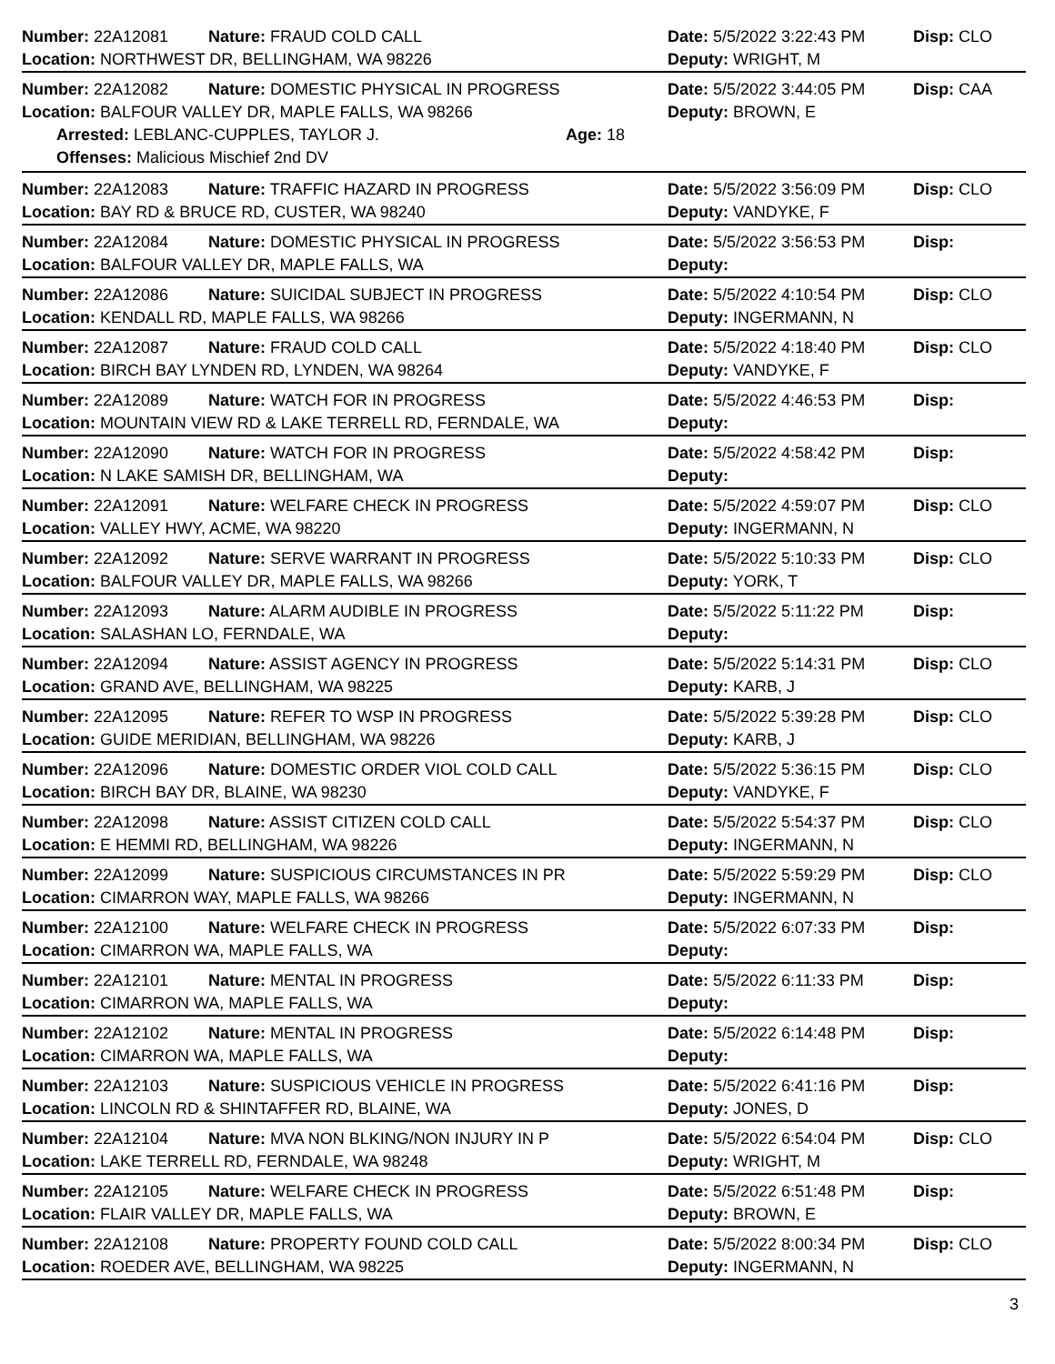Number: 22A12081 Nature: FRAUD COLD CALL Date: 5/5/2022 3:22:43 PM Disp: CLO
Location: NORTHWEST DR, BELLINGHAM, WA 98226 Deputy: WRIGHT, M
Number: 22A12082 Nature: DOMESTIC PHYSICAL IN PROGRESS Date: 5/5/2022 3:44:05 PM Disp: CAA
Location: BALFOUR VALLEY DR, MAPLE FALLS, WA 98266 Deputy: BROWN, E
Arrested: LEBLANC-CUPPLES, TAYLOR J. Age: 18
Offenses: Malicious Mischief 2nd DV
Number: 22A12083 Nature: TRAFFIC HAZARD IN PROGRESS Date: 5/5/2022 3:56:09 PM Disp: CLO
Location: BAY RD & BRUCE RD, CUSTER, WA 98240 Deputy: VANDYKE, F
Number: 22A12084 Nature: DOMESTIC PHYSICAL IN PROGRESS Date: 5/5/2022 3:56:53 PM Disp:
Location: BALFOUR VALLEY DR, MAPLE FALLS, WA Deputy:
Number: 22A12086 Nature: SUICIDAL SUBJECT IN PROGRESS Date: 5/5/2022 4:10:54 PM Disp: CLO
Location: KENDALL RD, MAPLE FALLS, WA 98266 Deputy: INGERMANN, N
Number: 22A12087 Nature: FRAUD COLD CALL Date: 5/5/2022 4:18:40 PM Disp: CLO
Location: BIRCH BAY LYNDEN RD, LYNDEN, WA 98264 Deputy: VANDYKE, F
Number: 22A12089 Nature: WATCH FOR IN PROGRESS Date: 5/5/2022 4:46:53 PM Disp:
Location: MOUNTAIN VIEW RD & LAKE TERRELL RD, FERNDALE, WA Deputy:
Number: 22A12090 Nature: WATCH FOR IN PROGRESS Date: 5/5/2022 4:58:42 PM Disp:
Location: N LAKE SAMISH DR, BELLINGHAM, WA Deputy:
Number: 22A12091 Nature: WELFARE CHECK IN PROGRESS Date: 5/5/2022 4:59:07 PM Disp: CLO
Location: VALLEY HWY, ACME, WA 98220 Deputy: INGERMANN, N
Number: 22A12092 Nature: SERVE WARRANT IN PROGRESS Date: 5/5/2022 5:10:33 PM Disp: CLO
Location: BALFOUR VALLEY DR, MAPLE FALLS, WA 98266 Deputy: YORK, T
Number: 22A12093 Nature: ALARM AUDIBLE IN PROGRESS Date: 5/5/2022 5:11:22 PM Disp:
Location: SALASHAN LO, FERNDALE, WA Deputy:
Number: 22A12094 Nature: ASSIST AGENCY IN PROGRESS Date: 5/5/2022 5:14:31 PM Disp: CLO
Location: GRAND AVE, BELLINGHAM, WA 98225 Deputy: KARB, J
Number: 22A12095 Nature: REFER TO WSP IN PROGRESS Date: 5/5/2022 5:39:28 PM Disp: CLO
Location: GUIDE MERIDIAN, BELLINGHAM, WA 98226 Deputy: KARB, J
Number: 22A12096 Nature: DOMESTIC ORDER VIOL COLD CALL Date: 5/5/2022 5:36:15 PM Disp: CLO
Location: BIRCH BAY DR, BLAINE, WA 98230 Deputy: VANDYKE, F
Number: 22A12098 Nature: ASSIST CITIZEN COLD CALL Date: 5/5/2022 5:54:37 PM Disp: CLO
Location: E HEMMI RD, BELLINGHAM, WA 98226 Deputy: INGERMANN, N
Number: 22A12099 Nature: SUSPICIOUS CIRCUMSTANCES IN PR Date: 5/5/2022 5:59:29 PM Disp: CLO
Location: CIMARRON WAY, MAPLE FALLS, WA 98266 Deputy: INGERMANN, N
Number: 22A12100 Nature: WELFARE CHECK IN PROGRESS Date: 5/5/2022 6:07:33 PM Disp:
Location: CIMARRON WA, MAPLE FALLS, WA Deputy:
Number: 22A12101 Nature: MENTAL IN PROGRESS Date: 5/5/2022 6:11:33 PM Disp:
Location: CIMARRON WA, MAPLE FALLS, WA Deputy:
Number: 22A12102 Nature: MENTAL IN PROGRESS Date: 5/5/2022 6:14:48 PM Disp:
Location: CIMARRON WA, MAPLE FALLS, WA Deputy:
Number: 22A12103 Nature: SUSPICIOUS VEHICLE IN PROGRESS Date: 5/5/2022 6:41:16 PM Disp:
Location: LINCOLN RD & SHINTAFFER RD, BLAINE, WA Deputy: JONES, D
Number: 22A12104 Nature: MVA NON BLKING/NON INJURY IN P Date: 5/5/2022 6:54:04 PM Disp: CLO
Location: LAKE TERRELL RD, FERNDALE, WA 98248 Deputy: WRIGHT, M
Number: 22A12105 Nature: WELFARE CHECK IN PROGRESS Date: 5/5/2022 6:51:48 PM Disp:
Location: FLAIR VALLEY DR, MAPLE FALLS, WA Deputy: BROWN, E
Number: 22A12108 Nature: PROPERTY FOUND COLD CALL Date: 5/5/2022 8:00:34 PM Disp: CLO
Location: ROEDER AVE, BELLINGHAM, WA 98225 Deputy: INGERMANN, N
3